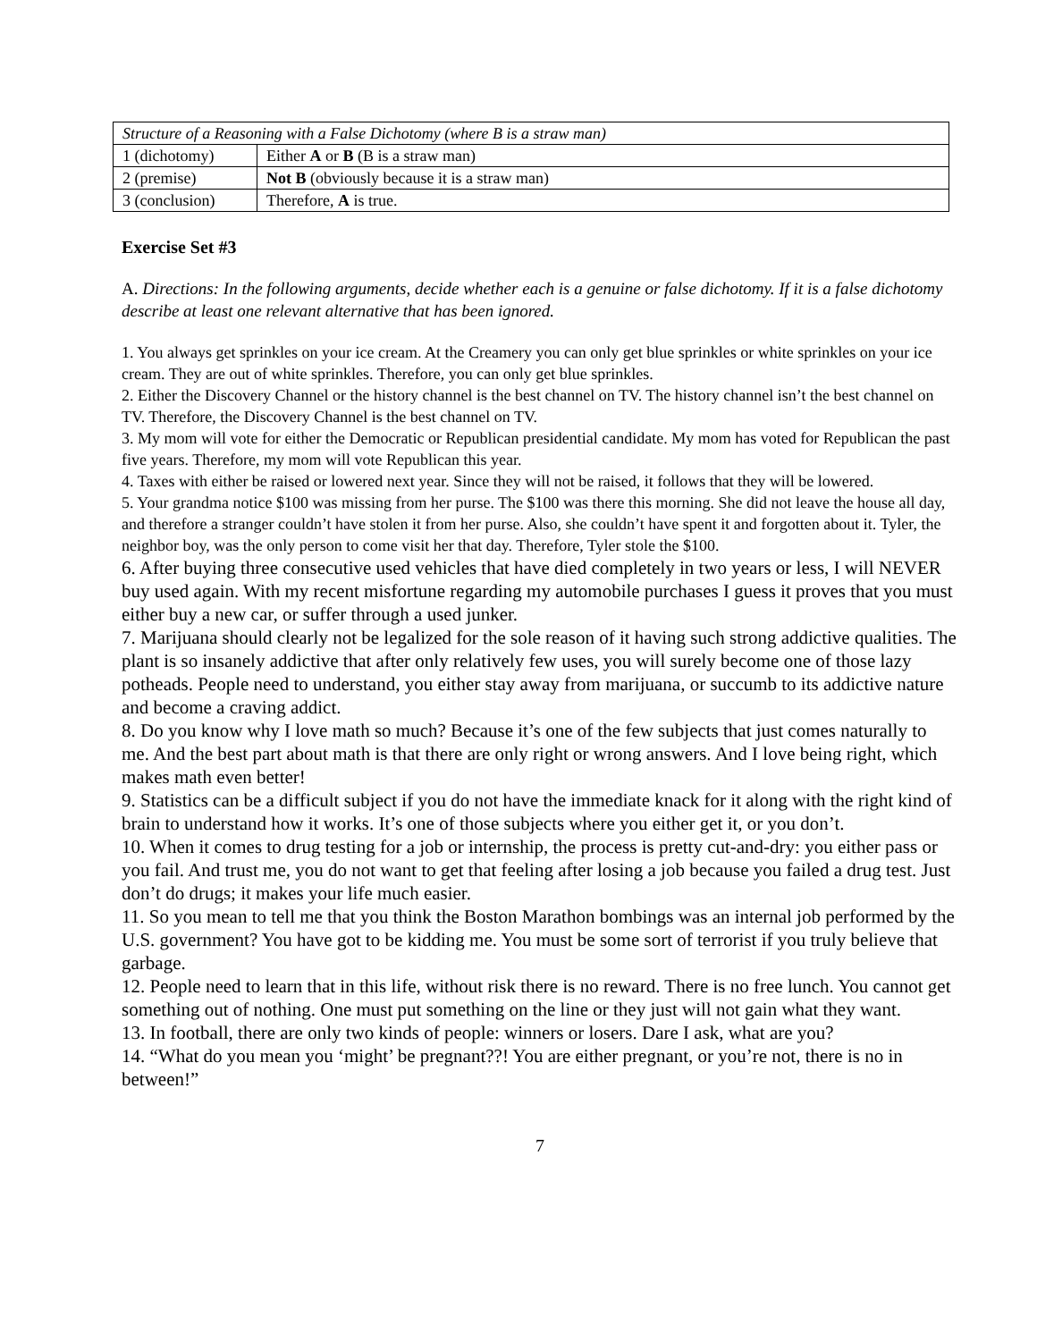| Structure of a Reasoning with a False Dichotomy (where B is a straw man) | |
| 1 (dichotomy) | Either A or B (B is a straw man) |
| 2 (premise) | Not B (obviously because it is a straw man) |
| 3 (conclusion) | Therefore, A is true. |
Exercise Set #3
A. Directions: In the following arguments, decide whether each is a genuine or false dichotomy. If it is a false dichotomy describe at least one relevant alternative that has been ignored.
1. You always get sprinkles on your ice cream. At the Creamery you can only get blue sprinkles or white sprinkles on your ice cream. They are out of white sprinkles. Therefore, you can only get blue sprinkles.
2. Either the Discovery Channel or the history channel is the best channel on TV. The history channel isn’t the best channel on TV. Therefore, the Discovery Channel is the best channel on TV.
3. My mom will vote for either the Democratic or Republican presidential candidate. My mom has voted for Republican the past five years. Therefore, my mom will vote Republican this year.
4. Taxes with either be raised or lowered next year. Since they will not be raised, it follows that they will be lowered.
5. Your grandma notice $100 was missing from her purse. The $100 was there this morning. She did not leave the house all day, and therefore a stranger couldn’t have stolen it from her purse. Also, she couldn’t have spent it and forgotten about it. Tyler, the neighbor boy, was the only person to come visit her that day. Therefore, Tyler stole the $100.
6. After buying three consecutive used vehicles that have died completely in two years or less, I will NEVER buy used again. With my recent misfortune regarding my automobile purchases I guess it proves that you must either buy a new car, or suffer through a used junker.
7. Marijuana should clearly not be legalized for the sole reason of it having such strong addictive qualities. The plant is so insanely addictive that after only relatively few uses, you will surely become one of those lazy potheads. People need to understand, you either stay away from marijuana, or succumb to its addictive nature and become a craving addict.
8. Do you know why I love math so much? Because it’s one of the few subjects that just comes naturally to me. And the best part about math is that there are only right or wrong answers. And I love being right, which makes math even better!
9. Statistics can be a difficult subject if you do not have the immediate knack for it along with the right kind of brain to understand how it works. It’s one of those subjects where you either get it, or you don’t.
10. When it comes to drug testing for a job or internship, the process is pretty cut-and-dry: you either pass or you fail. And trust me, you do not want to get that feeling after losing a job because you failed a drug test. Just don’t do drugs; it makes your life much easier.
11. So you mean to tell me that you think the Boston Marathon bombings was an internal job performed by the U.S. government? You have got to be kidding me. You must be some sort of terrorist if you truly believe that garbage.
12. People need to learn that in this life, without risk there is no reward. There is no free lunch. You cannot get something out of nothing. One must put something on the line or they just will not gain what they want.
13. In football, there are only two kinds of people: winners or losers. Dare I ask, what are you?
14. “What do you mean you ‘might’ be pregnant??! You are either pregnant, or you’re not, there is no in between!”
7